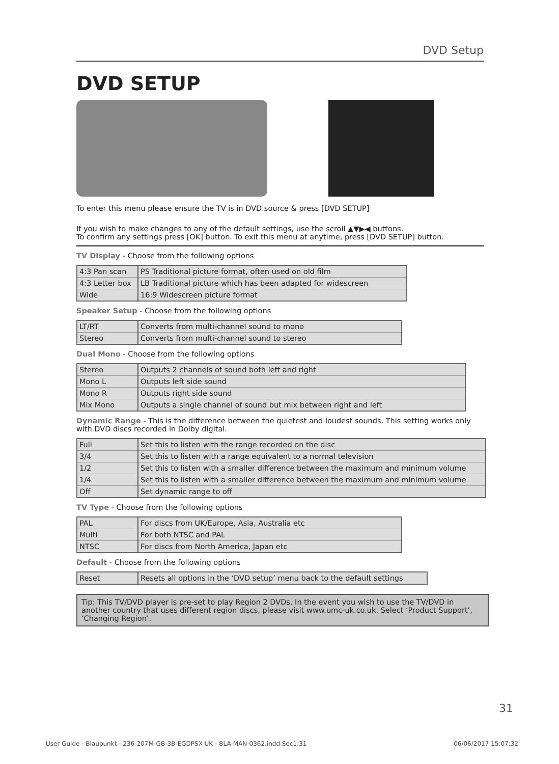DVD Setup
DVD SETUP
To enter this menu please ensure the TV is in DVD source & press [DVD SETUP]
If you wish to make changes to any of the default settings, use the scroll ▲▼▶◀ buttons.
To confirm any settings press [OK] button. To exit this menu at anytime, press [DVD SETUP] button.
TV Display - Choose from the following options
| 4:3 Pan scan | PS Traditional picture format, often used on old film |
| 4:3 Letter box | LB Traditional picture which has been adapted for widescreen |
| Wide | 16:9 Widescreen picture format |
Speaker Setup - Choose from the following options
| LT/RT | Converts from multi-channel sound to mono |
| Stereo | Converts from multi-channel sound to stereo |
Dual Mono - Choose from the following options
| Stereo | Outputs 2 channels of sound both left and right |
| Mono L | Outputs left side sound |
| Mono R | Outputs right side sound |
| Mix Mono | Outputs a single channel of sound but mix between right and left |
Dynamic Range - This is the difference between the quietest and loudest sounds. This setting works only with DVD discs recorded in Dolby digital.
| Full | Set this to listen with the range recorded on the disc |
| 3/4 | Set this to listen with a range equivalent to a normal television |
| 1/2 | Set this to listen with a smaller difference between the maximum and minimum volume |
| 1/4 | Set this to listen with a smaller difference between the maximum and minimum volume |
| Off | Set dynamic range to off |
TV Type - Choose from the following options
| PAL | For discs from UK/Europe, Asia, Australia etc |
| Multi | For both NTSC and PAL |
| NTSC | For discs from North America, Japan etc |
Default - Choose from the following options
| Reset | Resets all options in the ‘DVD setup’ menu back to the default settings |
Tip: This TV/DVD player is pre-set to play Region 2 DVDs. In the event you wish to use the TV/DVD in another country that uses different region discs, please visit www.umc-uk.co.uk. Select ‘Product Support’, ‘Changing Region’.
31
User Guide - Blaupunkt - 236-207M-GB-3B-EGDPSX-UK - BLA-MAN-0362.indd Sec1:31 06/06/2017 15:07:32